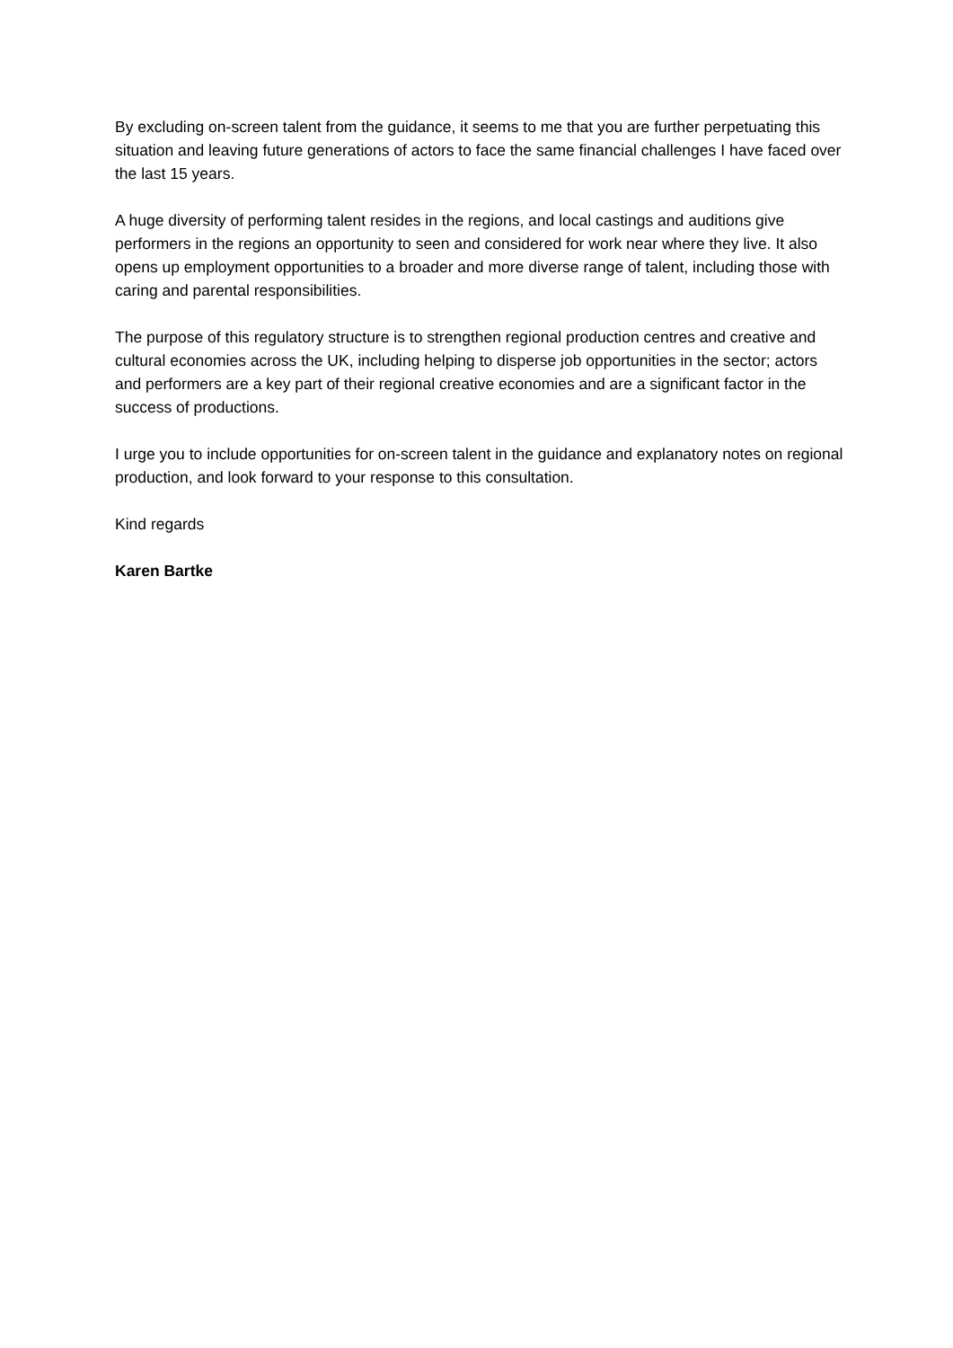By excluding on-screen talent from the guidance, it seems to me that you are further perpetuating this situation and leaving future generations of actors to face the same financial challenges I have faced over the last 15 years.
A huge diversity of performing talent resides in the regions, and local castings and auditions give performers in the regions an opportunity to seen and considered for work near where they live. It also opens up employment opportunities to a broader and more diverse range of talent, including those with caring and parental responsibilities.
The purpose of this regulatory structure is to strengthen regional production centres and creative and cultural economies across the UK, including helping to disperse job opportunities in the sector; actors and performers are a key part of their regional creative economies and are a significant factor in the success of productions.
I urge you to include opportunities for on-screen talent in the guidance and explanatory notes on regional production, and look forward to your response to this consultation.
Kind regards
Karen Bartke